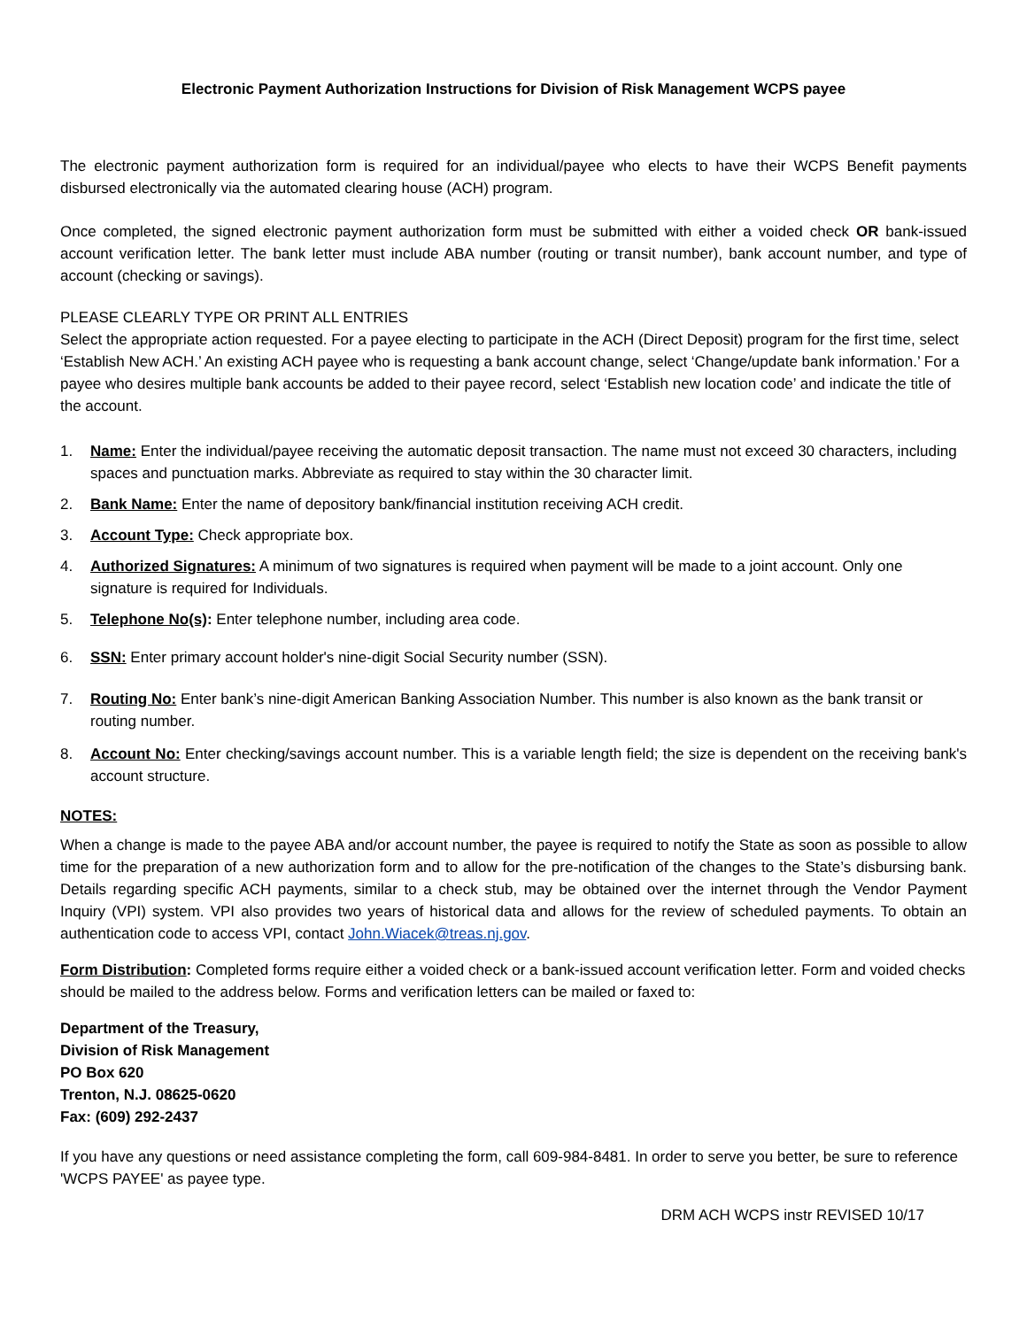Electronic Payment Authorization Instructions for Division of Risk Management WCPS payee
The electronic payment authorization form is required for an individual/payee who elects to have their WCPS Benefit payments disbursed electronically via the automated clearing house (ACH) program.
Once completed, the signed electronic payment authorization form must be submitted with either a voided check OR bank-issued account verification letter. The bank letter must include ABA number (routing or transit number), bank account number, and type of account (checking or savings).
PLEASE CLEARLY TYPE OR PRINT ALL ENTRIES
Select the appropriate action requested. For a payee electing to participate in the ACH (Direct Deposit) program for the first time, select ‘Establish New ACH.’ An existing ACH payee who is requesting a bank account change, select ‘Change/update bank information.’ For a payee who desires multiple bank accounts be added to their payee record, select ‘Establish new location code’ and indicate the title of the account.
1. Name: Enter the individual/payee receiving the automatic deposit transaction. The name must not exceed 30 characters, including spaces and punctuation marks. Abbreviate as required to stay within the 30 character limit.
2. Bank Name: Enter the name of depository bank/financial institution receiving ACH credit.
3. Account Type: Check appropriate box.
4. Authorized Signatures: A minimum of two signatures is required when payment will be made to a joint account. Only one signature is required for Individuals.
5. Telephone No(s): Enter telephone number, including area code.
6. SSN: Enter primary account holder's nine-digit Social Security number (SSN).
7. Routing No: Enter bank’s nine-digit American Banking Association Number. This number is also known as the bank transit or routing number.
8. Account No: Enter checking/savings account number. This is a variable length field; the size is dependent on the receiving bank's account structure.
NOTES:
When a change is made to the payee ABA and/or account number, the payee is required to notify the State as soon as possible to allow time for the preparation of a new authorization form and to allow for the pre-notification of the changes to the State’s disbursing bank. Details regarding specific ACH payments, similar to a check stub, may be obtained over the internet through the Vendor Payment Inquiry (VPI) system. VPI also provides two years of historical data and allows for the review of scheduled payments. To obtain an authentication code to access VPI, contact John.Wiacek@treas.nj.gov.
Form Distribution: Completed forms require either a voided check or a bank-issued account verification letter. Form and voided checks should be mailed to the address below. Forms and verification letters can be mailed or faxed to:
Department of the Treasury,
Division of Risk Management
PO Box 620
Trenton, N.J. 08625-0620
Fax: (609) 292-2437
If you have any questions or need assistance completing the form, call 609-984-8481. In order to serve you better, be sure to reference 'WCPS PAYEE' as payee type.
DRM ACH WCPS instr REVISED 10/17